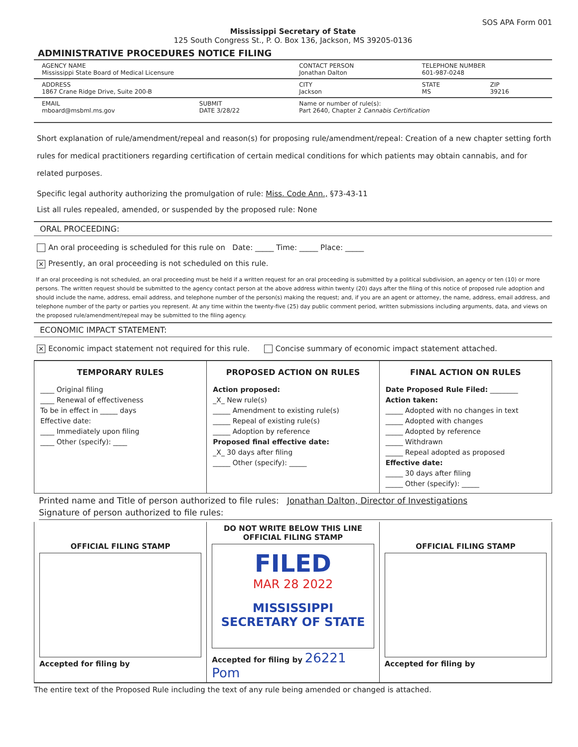SOS APA Form 001
Mississippi Secretary of State
125 South Congress St., P. O. Box 136, Jackson, MS 39205-0136
ADMINISTRATIVE PROCEDURES NOTICE FILING
| AGENCY NAME Mississippi State Board of Medical Licensure | | CONTACT PERSON Jonathan Dalton | TELEPHONE NUMBER 601-987-0248 | |
| ADDRESS 1867 Crane Ridge Drive, Suite 200-B | | CITY Jackson | STATE MS | ZIP 39216 |
| EMAIL mboard@msbml.ms.gov | SUBMIT DATE 3/28/22 | Name or number of rule(s): Part 2640, Chapter 2 Cannabis Certification | | |
Short explanation of rule/amendment/repeal and reason(s) for proposing rule/amendment/repeal: Creation of a new chapter setting forth rules for medical practitioners regarding certification of certain medical conditions for which patients may obtain cannabis, and for related purposes.
Specific legal authority authorizing the promulgation of rule: Miss. Code Ann., §73-43-11
List all rules repealed, amended, or suspended by the proposed rule: None
ORAL PROCEEDING:
An oral proceeding is scheduled for this rule on Date: _____ Time: _____ Place: _____
✕ Presently, an oral proceeding is not scheduled on this rule.
If an oral proceeding is not scheduled, an oral proceeding must be held if a written request for an oral proceeding is submitted by a political subdivision, an agency or ten (10) or more persons. The written request should be submitted to the agency contact person at the above address within twenty (20) days after the filing of this notice of proposed rule adoption and should include the name, address, email address, and telephone number of the person(s) making the request; and, if you are an agent or attorney, the name, address, email address, and telephone number of the party or parties you represent. At any time within the twenty-five (25) day public comment period, written submissions including arguments, data, and views on the proposed rule/amendment/repeal may be submitted to the filing agency.
ECONOMIC IMPACT STATEMENT:
✕ Economic impact statement not required for this rule. Concise summary of economic impact statement attached.
| TEMPORARY RULES ____ Original filing ____ Renewal of effectiveness To be in effect in _____ days Effective date: ____ Immediately upon filing ____ Other (specify): ____ | PROPOSED ACTION ON RULES Action proposed: _X_ New rule(s) _____ Amendment to existing rule(s) _____ Repeal of existing rule(s) _____ Adoption by reference Proposed final effective date: _X_ 30 days after filing _____ Other (specify): _____ | FINAL ACTION ON RULES Date Proposed Rule Filed: ________ Action taken: _____ Adopted with no changes in text _____ Adopted with changes _____ Adopted by reference _____ Withdrawn _____ Repeal adopted as proposed Effective date: _____ 30 days after filing _____ Other (specify): _____ |
Printed name and Title of person authorized to file rules: Jonathan Dalton, Director of Investigations
Signature of person authorized to file rules:
| OFFICIAL FILING STAMP Accepted for filing by | DO NOT WRITE BELOW THIS LINE OFFICIAL FILING STAMP FILED MAR 28 2022 MISSISSIPPI SECRETARY OF STATE Accepted for filing by 26221 Pom | OFFICIAL FILING STAMP Accepted for filing by |
The entire text of the Proposed Rule including the text of any rule being amended or changed is attached.